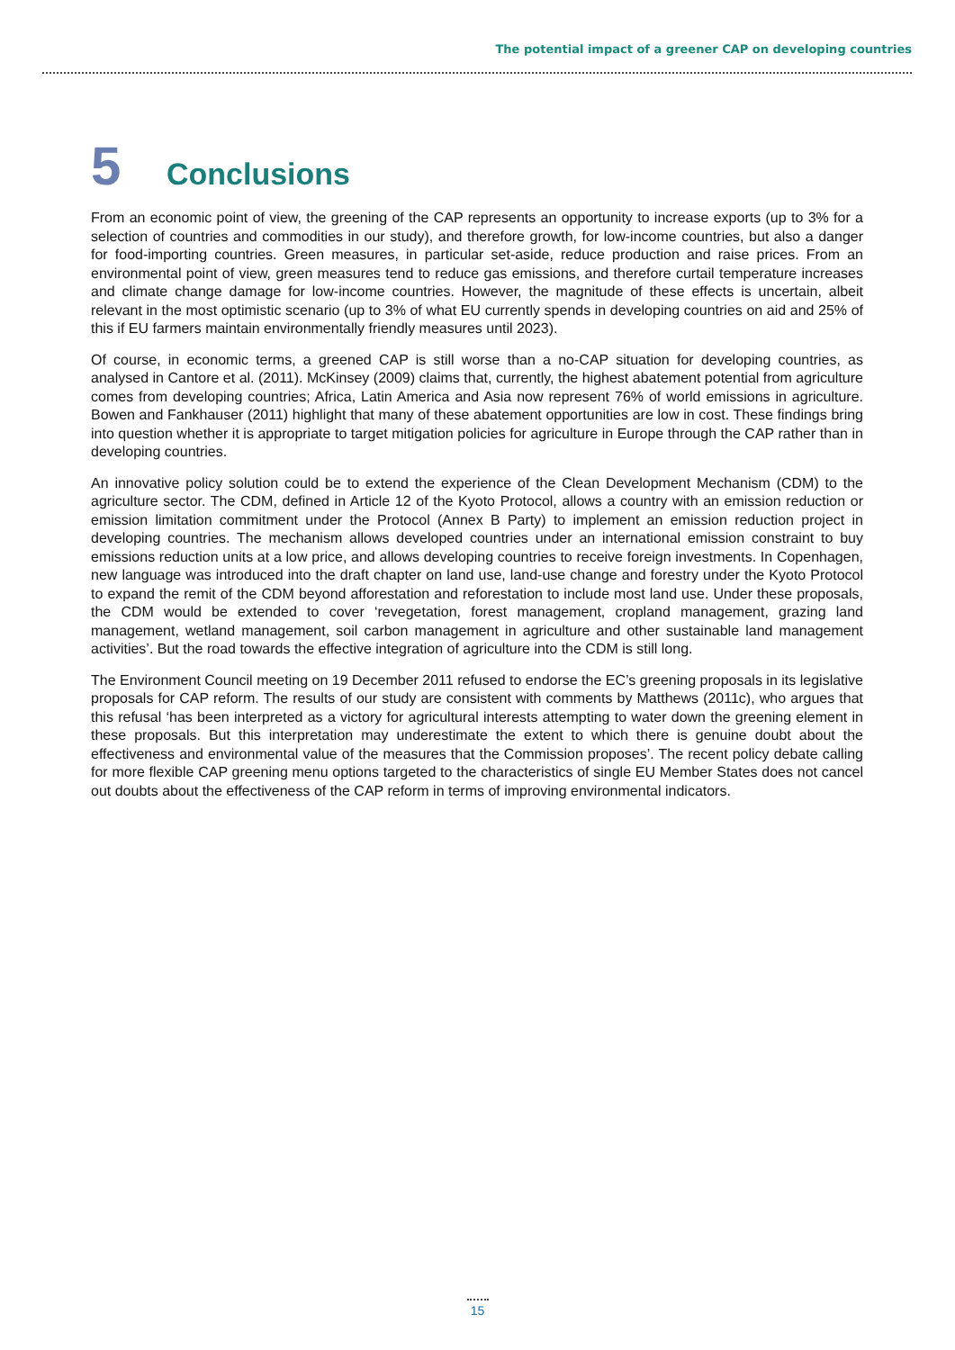The potential impact of a greener CAP on developing countries
5
Conclusions
From an economic point of view, the greening of the CAP represents an opportunity to increase exports (up to 3% for a selection of countries and commodities in our study), and therefore growth, for low-income countries, but also a danger for food-importing countries. Green measures, in particular set-aside, reduce production and raise prices. From an environmental point of view, green measures tend to reduce gas emissions, and therefore curtail temperature increases and climate change damage for low-income countries. However, the magnitude of these effects is uncertain, albeit relevant in the most optimistic scenario (up to 3% of what EU currently spends in developing countries on aid and 25% of this if EU farmers maintain environmentally friendly measures until 2023).
Of course, in economic terms, a greened CAP is still worse than a no-CAP situation for developing countries, as analysed in Cantore et al. (2011). McKinsey (2009) claims that, currently, the highest abatement potential from agriculture comes from developing countries; Africa, Latin America and Asia now represent 76% of world emissions in agriculture. Bowen and Fankhauser (2011) highlight that many of these abatement opportunities are low in cost. These findings bring into question whether it is appropriate to target mitigation policies for agriculture in Europe through the CAP rather than in developing countries.
An innovative policy solution could be to extend the experience of the Clean Development Mechanism (CDM) to the agriculture sector. The CDM, defined in Article 12 of the Kyoto Protocol, allows a country with an emission reduction or emission limitation commitment under the Protocol (Annex B Party) to implement an emission reduction project in developing countries. The mechanism allows developed countries under an international emission constraint to buy emissions reduction units at a low price, and allows developing countries to receive foreign investments. In Copenhagen, new language was introduced into the draft chapter on land use, land-use change and forestry under the Kyoto Protocol to expand the remit of the CDM beyond afforestation and reforestation to include most land use. Under these proposals, the CDM would be extended to cover ‘revegetation, forest management, cropland management, grazing land management, wetland management, soil carbon management in agriculture and other sustainable land management activities’. But the road towards the effective integration of agriculture into the CDM is still long.
The Environment Council meeting on 19 December 2011 refused to endorse the EC’s greening proposals in its legislative proposals for CAP reform. The results of our study are consistent with comments by Matthews (2011c), who argues that this refusal ‘has been interpreted as a victory for agricultural interests attempting to water down the greening element in these proposals. But this interpretation may underestimate the extent to which there is genuine doubt about the effectiveness and environmental value of the measures that the Commission proposes’. The recent policy debate calling for more flexible CAP greening menu options targeted to the characteristics of single EU Member States does not cancel out doubts about the effectiveness of the CAP reform in terms of improving environmental indicators.
15